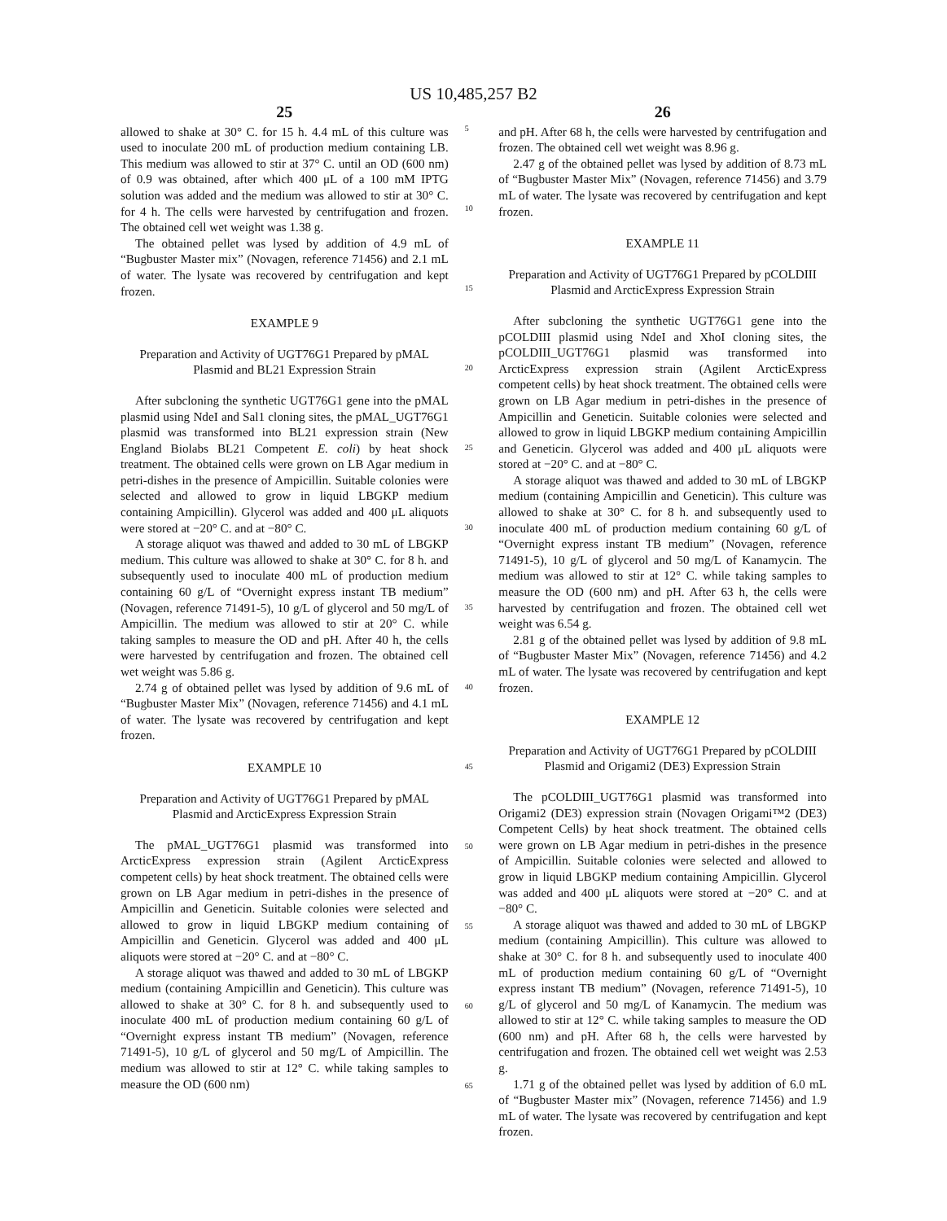US 10,485,257 B2
25
allowed to shake at 30° C. for 15 h. 4.4 mL of this culture was used to inoculate 200 mL of production medium containing LB. This medium was allowed to stir at 37° C. until an OD (600 nm) of 0.9 was obtained, after which 400 μL of a 100 mM IPTG solution was added and the medium was allowed to stir at 30° C. for 4 h. The cells were harvested by centrifugation and frozen. The obtained cell wet weight was 1.38 g.
The obtained pellet was lysed by addition of 4.9 mL of “Bugbuster Master mix” (Novagen, reference 71456) and 2.1 mL of water. The lysate was recovered by centrifugation and kept frozen.
EXAMPLE 9
Preparation and Activity of UGT76G1 Prepared by pMAL Plasmid and BL21 Expression Strain
After subcloning the synthetic UGT76G1 gene into the pMAL plasmid using NdeI and Sal1 cloning sites, the pMAL_UGT76G1 plasmid was transformed into BL21 expression strain (New England Biolabs BL21 Competent E. coli) by heat shock treatment. The obtained cells were grown on LB Agar medium in petri-dishes in the presence of Ampicillin. Suitable colonies were selected and allowed to grow in liquid LBGKP medium containing Ampicillin). Glycerol was added and 400 μL aliquots were stored at −20° C. and at −80° C.
A storage aliquot was thawed and added to 30 mL of LBGKP medium. This culture was allowed to shake at 30° C. for 8 h. and subsequently used to inoculate 400 mL of production medium containing 60 g/L of “Overnight express instant TB medium” (Novagen, reference 71491-5), 10 g/L of glycerol and 50 mg/L of Ampicillin. The medium was allowed to stir at 20° C. while taking samples to measure the OD and pH. After 40 h, the cells were harvested by centrifugation and frozen. The obtained cell wet weight was 5.86 g.
2.74 g of obtained pellet was lysed by addition of 9.6 mL of “Bugbuster Master Mix” (Novagen, reference 71456) and 4.1 mL of water. The lysate was recovered by centrifugation and kept frozen.
EXAMPLE 10
Preparation and Activity of UGT76G1 Prepared by pMAL Plasmid and ArcticExpress Expression Strain
The pMAL_UGT76G1 plasmid was transformed into ArcticExpress expression strain (Agilent ArcticExpress competent cells) by heat shock treatment. The obtained cells were grown on LB Agar medium in petri-dishes in the presence of Ampicillin and Geneticin. Suitable colonies were selected and allowed to grow in liquid LBGKP medium containing of Ampicillin and Geneticin. Glycerol was added and 400 μL aliquots were stored at −20° C. and at −80° C.
A storage aliquot was thawed and added to 30 mL of LBGKP medium (containing Ampicillin and Geneticin). This culture was allowed to shake at 30° C. for 8 h. and subsequently used to inoculate 400 mL of production medium containing 60 g/L of “Overnight express instant TB medium” (Novagen, reference 71491-5), 10 g/L of glycerol and 50 mg/L of Ampicillin. The medium was allowed to stir at 12° C. while taking samples to measure the OD (600 nm)
5
10
15
20
25
30
35
40
45
50
55
60
65
26
and pH. After 68 h, the cells were harvested by centrifugation and frozen. The obtained cell wet weight was 8.96 g.
2.47 g of the obtained pellet was lysed by addition of 8.73 mL of “Bugbuster Master Mix” (Novagen, reference 71456) and 3.79 mL of water. The lysate was recovered by centrifugation and kept frozen.
EXAMPLE 11
Preparation and Activity of UGT76G1 Prepared by pCOLDIII Plasmid and ArcticExpress Expression Strain
After subcloning the synthetic UGT76G1 gene into the pCOLDIII plasmid using NdeI and XhoI cloning sites, the pCOLDIII_UGT76G1 plasmid was transformed into ArcticExpress expression strain (Agilent ArcticExpress competent cells) by heat shock treatment. The obtained cells were grown on LB Agar medium in petri-dishes in the presence of Ampicillin and Geneticin. Suitable colonies were selected and allowed to grow in liquid LBGKP medium containing Ampicillin and Geneticin. Glycerol was added and 400 μL aliquots were stored at −20° C. and at −80° C.
A storage aliquot was thawed and added to 30 mL of LBGKP medium (containing Ampicillin and Geneticin). This culture was allowed to shake at 30° C. for 8 h. and subsequently used to inoculate 400 mL of production medium containing 60 g/L of “Overnight express instant TB medium” (Novagen, reference 71491-5), 10 g/L of glycerol and 50 mg/L of Kanamycin. The medium was allowed to stir at 12° C. while taking samples to measure the OD (600 nm) and pH. After 63 h, the cells were harvested by centrifugation and frozen. The obtained cell wet weight was 6.54 g.
2.81 g of the obtained pellet was lysed by addition of 9.8 mL of “Bugbuster Master Mix” (Novagen, reference 71456) and 4.2 mL of water. The lysate was recovered by centrifugation and kept frozen.
EXAMPLE 12
Preparation and Activity of UGT76G1 Prepared by pCOLDIII Plasmid and Origami2 (DE3) Expression Strain
The pCOLDIII_UGT76G1 plasmid was transformed into Origami2 (DE3) expression strain (Novagen Origami™2 (DE3) Competent Cells) by heat shock treatment. The obtained cells were grown on LB Agar medium in petri-dishes in the presence of Ampicillin. Suitable colonies were selected and allowed to grow in liquid LBGKP medium containing Ampicillin. Glycerol was added and 400 μL aliquots were stored at −20° C. and at −80° C.
A storage aliquot was thawed and added to 30 mL of LBGKP medium (containing Ampicillin). This culture was allowed to shake at 30° C. for 8 h. and subsequently used to inoculate 400 mL of production medium containing 60 g/L of “Overnight express instant TB medium” (Novagen, reference 71491-5), 10 g/L of glycerol and 50 mg/L of Kanamycin. The medium was allowed to stir at 12° C. while taking samples to measure the OD (600 nm) and pH. After 68 h, the cells were harvested by centrifugation and frozen. The obtained cell wet weight was 2.53 g.
1.71 g of the obtained pellet was lysed by addition of 6.0 mL of “Bugbuster Master mix” (Novagen, reference 71456) and 1.9 mL of water. The lysate was recovered by centrifugation and kept frozen.